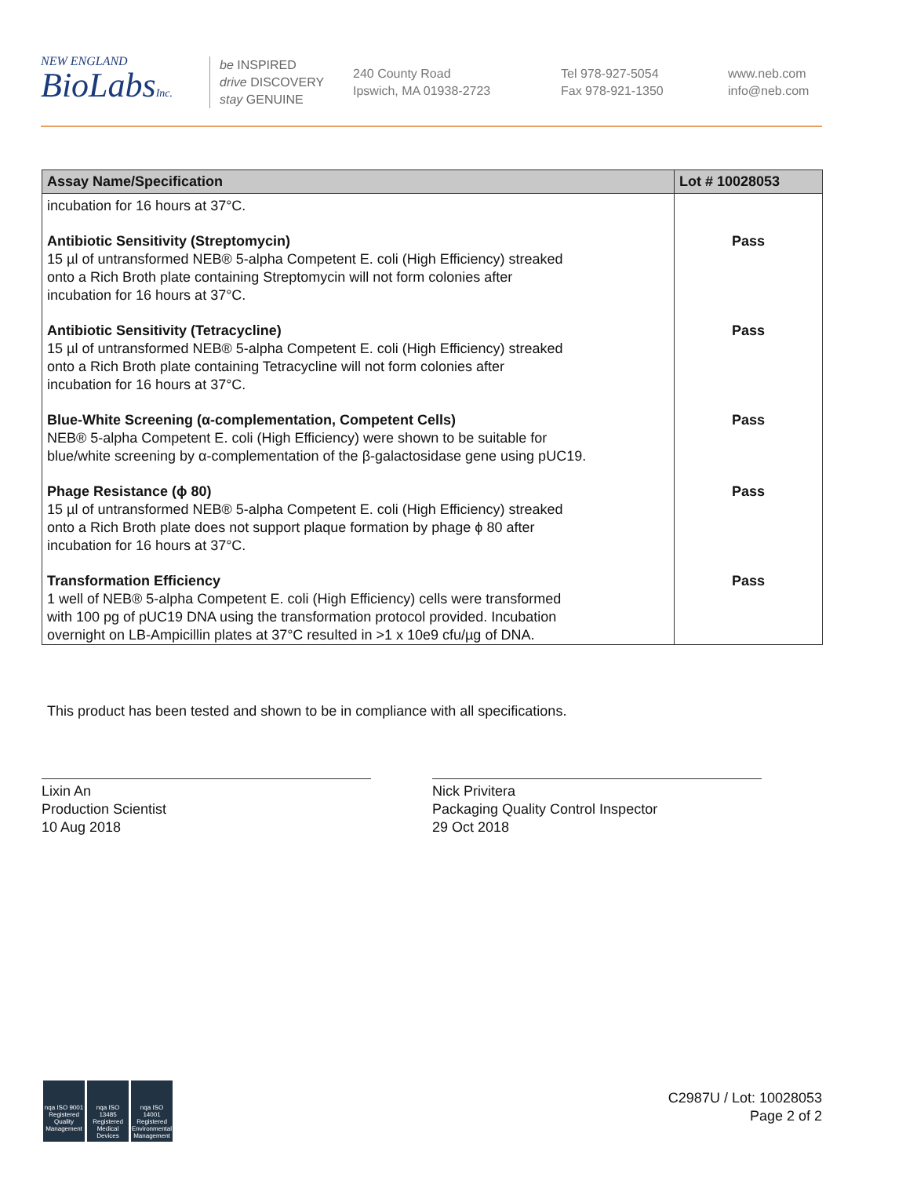NEW ENGLAND
BioLabsInc.
be INSPIRED
drive DISCOVERY
stay GENUINE
240 County Road
Ipswich, MA 01938-2723
Tel 978-927-5054
Fax 978-921-1350
www.neb.com
info@neb.com
| Assay Name/Specification | Lot # 10028053 |
| --- | --- |
| incubation for 16 hours at 37°C. | |
| Antibiotic Sensitivity (Streptomycin) 15 µl of untransformed NEB® 5-alpha Competent E. coli (High Efficiency) streaked onto a Rich Broth plate containing Streptomycin will not form colonies after incubation for 16 hours at 37°C. | Pass |
| Antibiotic Sensitivity (Tetracycline) 15 µl of untransformed NEB® 5-alpha Competent E. coli (High Efficiency) streaked onto a Rich Broth plate containing Tetracycline will not form colonies after incubation for 16 hours at 37°C. | Pass |
| Blue-White Screening (α-complementation, Competent Cells) NEB® 5-alpha Competent E. coli (High Efficiency) were shown to be suitable for blue/white screening by α-complementation of the β-galactosidase gene using pUC19. | Pass |
| Phage Resistance (ϕ 80) 15 µl of untransformed NEB® 5-alpha Competent E. coli (High Efficiency) streaked onto a Rich Broth plate does not support plaque formation by phage ϕ 80 after incubation for 16 hours at 37°C. | Pass |
| Transformation Efficiency 1 well of NEB® 5-alpha Competent E. coli (High Efficiency) cells were transformed with 100 pg of pUC19 DNA using the transformation protocol provided. Incubation overnight on LB-Ampicillin plates at 37°C resulted in >1 x 10e9 cfu/µg of DNA. | Pass |
This product has been tested and shown to be in compliance with all specifications.
Lixin An
Production Scientist
10 Aug 2018
Nick Privitera
Packaging Quality Control Inspector
29 Oct 2018
nqa ISO 9001 Registered Quality Management
nqa ISO 13485 Registered Medical Devices
nqa ISO 14001 Registered Environmental Management
C2987U / Lot: 10028053
Page 2 of 2